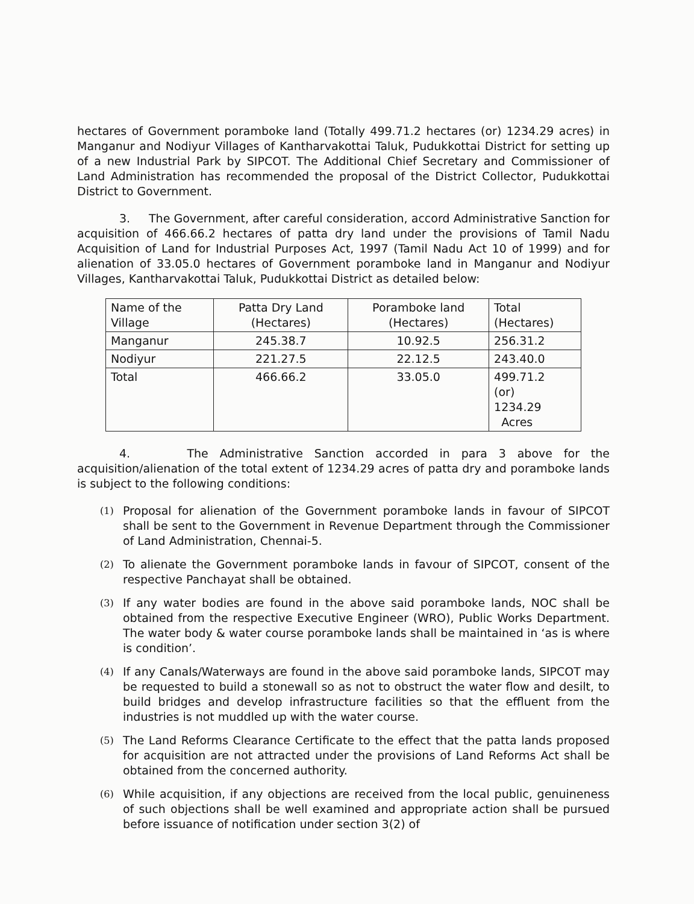hectares of Government poramboke land (Totally 499.71.2 hectares (or) 1234.29 acres) in Manganur and Nodiyur Villages of Kantharvakottai Taluk, Pudukkottai District for setting up of a new Industrial Park by SIPCOT. The Additional Chief Secretary and Commissioner of Land Administration has recommended the proposal of the District Collector, Pudukkottai District to Government.
3. The Government, after careful consideration, accord Administrative Sanction for acquisition of 466.66.2 hectares of patta dry land under the provisions of Tamil Nadu Acquisition of Land for Industrial Purposes Act, 1997 (Tamil Nadu Act 10 of 1999) and for alienation of 33.05.0 hectares of Government poramboke land in Manganur and Nodiyur Villages, Kantharvakottai Taluk, Pudukkottai District as detailed below:
| Name of the Village | Patta Dry Land (Hectares) | Poramboke land (Hectares) | Total (Hectares) |
| --- | --- | --- | --- |
| Manganur | 245.38.7 | 10.92.5 | 256.31.2 |
| Nodiyur | 221.27.5 | 22.12.5 | 243.40.0 |
| Total | 466.66.2 | 33.05.0 | 499.71.2 (or) 1234.29 Acres |
4. The Administrative Sanction accorded in para 3 above for the acquisition/alienation of the total extent of 1234.29 acres of patta dry and poramboke lands is subject to the following conditions:
(1) Proposal for alienation of the Government poramboke lands in favour of SIPCOT shall be sent to the Government in Revenue Department through the Commissioner of Land Administration, Chennai-5.
(2) To alienate the Government poramboke lands in favour of SIPCOT, consent of the respective Panchayat shall be obtained.
(3) If any water bodies are found in the above said poramboke lands, NOC shall be obtained from the respective Executive Engineer (WRO), Public Works Department. The water body & water course poramboke lands shall be maintained in ‘as is where is condition’.
(4) If any Canals/Waterways are found in the above said poramboke lands, SIPCOT may be requested to build a stonewall so as not to obstruct the water flow and desilt, to build bridges and develop infrastructure facilities so that the effluent from the industries is not muddled up with the water course.
(5) The Land Reforms Clearance Certificate to the effect that the patta lands proposed for acquisition are not attracted under the provisions of Land Reforms Act shall be obtained from the concerned authority.
(6) While acquisition, if any objections are received from the local public, genuineness of such objections shall be well examined and appropriate action shall be pursued before issuance of notification under section 3(2) of